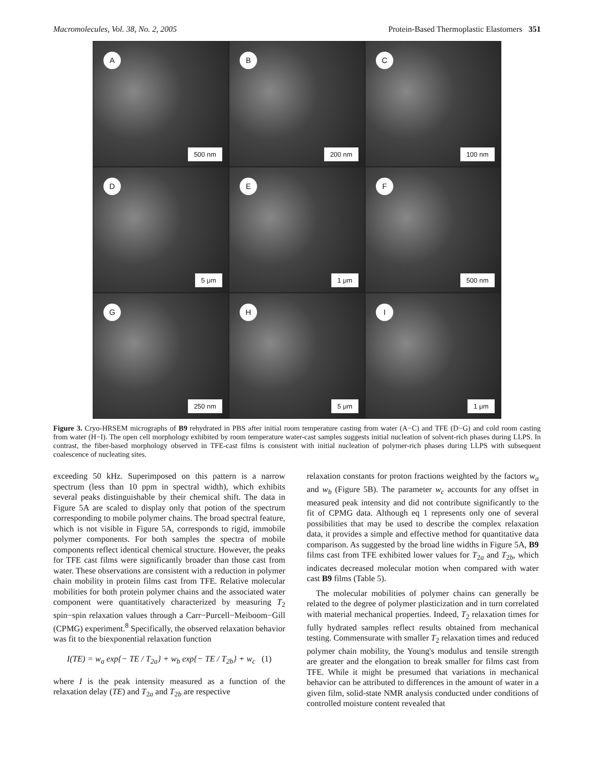Macromolecules, Vol. 38, No. 2, 2005 Protein-Based Thermoplastic Elastomers 351
A
500 nm
B
200 nm
C
100 nm
D
5 μm
E
1 μm
F
500 nm
G
250 nm
H
5 μm
I
1 μm
Figure 3. Cryo-HRSEM micrographs of B9 rehydrated in PBS after initial room temperature casting from water (A−C) and TFE (D−G) and cold room casting from water (H−I). The open cell morphology exhibited by room temperature water-cast samples suggests initial nucleation of solvent-rich phases during LLPS. In contrast, the fiber-based morphology observed in TFE-cast films is consistent with initial nucleation of polymer-rich phases during LLPS with subsequent coalescence of nucleating sites.
exceeding 50 kHz. Superimposed on this pattern is a narrow spectrum (less than 10 ppm in spectral width), which exhibits several peaks distinguishable by their chemical shift. The data in Figure 5A are scaled to display only that potion of the spectrum corresponding to mobile polymer chains. The broad spectral feature, which is not visible in Figure 5A, corresponds to rigid, immobile polymer components. For both samples the spectra of mobile components reflect identical chemical structure. However, the peaks for TFE cast films were significantly broader than those cast from water. These observations are consistent with a reduction in polymer chain mobility in protein films cast from TFE. Relative molecular mobilities for both protein polymer chains and the associated water component were quantitatively characterized by measuring T<sub>2</sub> spin−spin relaxation values through a Carr−Purcell−Meiboom−Gill (CPMG) experiment.<sup>8</sup> Specifically, the observed relaxation behavior was fit to the biexponential relaxation function
I(TE) = w<sub>a</sub> exp{− TE / T<sub>2a</sub>} + w<sub>b</sub> exp{− TE / T<sub>2b</sub>} + w<sub>c</sub> (1)
where I is the peak intensity measured as a function of the relaxation delay (TE) and T<sub>2a</sub> and T<sub>2b</sub> are respective
relaxation constants for proton fractions weighted by the factors w<sub>a</sub> and w<sub>b</sub> (Figure 5B). The parameter w<sub>c</sub> accounts for any offset in measured peak intensity and did not contribute significantly to the fit of CPMG data. Although eq 1 represents only one of several possibilities that may be used to describe the complex relaxation data, it provides a simple and effective method for quantitative data comparison. As suggested by the broad line widths in Figure 5A, B9 films cast from TFE exhibited lower values for T<sub>2a</sub> and T<sub>2b</sub>, which indicates decreased molecular motion when compared with water cast B9 films (Table 5).
The molecular mobilities of polymer chains can generally be related to the degree of polymer plasticization and in turn correlated with material mechanical properties. Indeed, T<sub>2</sub> relaxation times for fully hydrated samples reflect results obtained from mechanical testing. Commensurate with smaller T<sub>2</sub> relaxation times and reduced polymer chain mobility, the Young's modulus and tensile strength are greater and the elongation to break smaller for films cast from TFE. While it might be presumed that variations in mechanical behavior can be attributed to differences in the amount of water in a given film, solid-state NMR analysis conducted under conditions of controlled moisture content revealed that